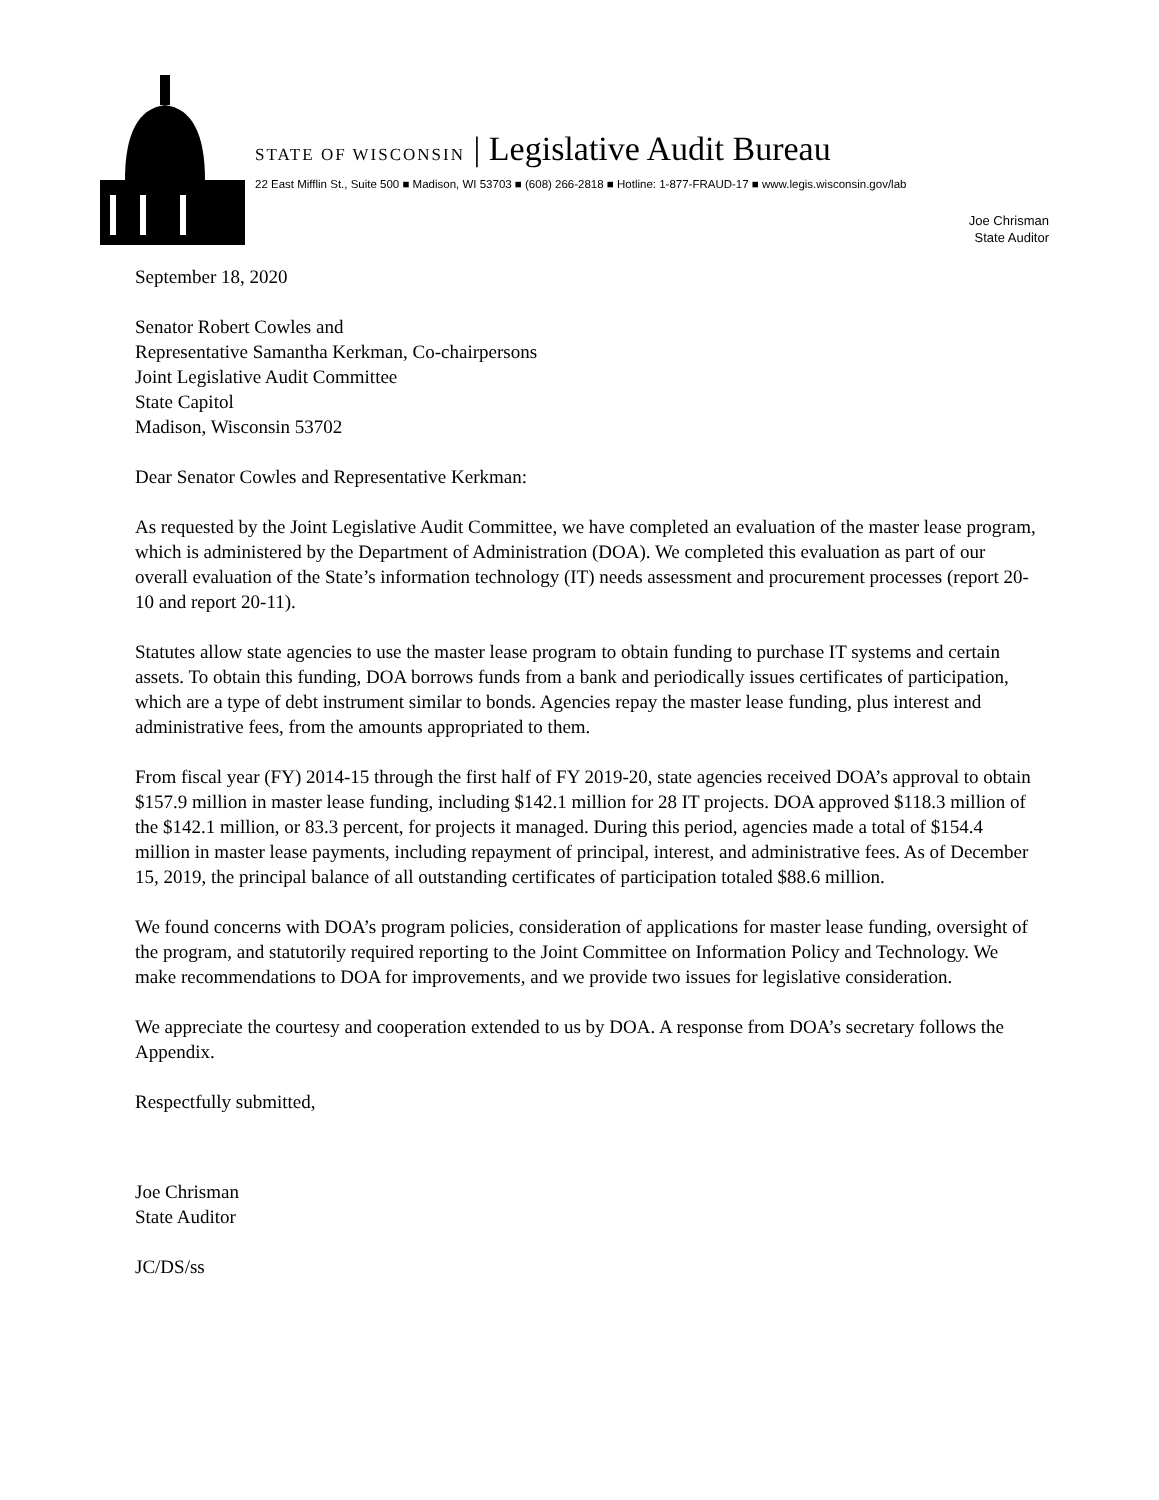STATE OF WISCONSIN | Legislative Audit Bureau
22 East Mifflin St., Suite 500 ■ Madison, WI 53703 ■ (608) 266-2818 ■ Hotline: 1-877-FRAUD-17 ■ www.legis.wisconsin.gov/lab
Joe Chrisman
State Auditor
September 18, 2020
Senator Robert Cowles and
Representative Samantha Kerkman, Co-chairpersons
Joint Legislative Audit Committee
State Capitol
Madison, Wisconsin 53702
Dear Senator Cowles and Representative Kerkman:
As requested by the Joint Legislative Audit Committee, we have completed an evaluation of the master lease program, which is administered by the Department of Administration (DOA). We completed this evaluation as part of our overall evaluation of the State’s information technology (IT) needs assessment and procurement processes (report 20-10 and report 20-11).
Statutes allow state agencies to use the master lease program to obtain funding to purchase IT systems and certain assets. To obtain this funding, DOA borrows funds from a bank and periodically issues certificates of participation, which are a type of debt instrument similar to bonds. Agencies repay the master lease funding, plus interest and administrative fees, from the amounts appropriated to them.
From fiscal year (FY) 2014-15 through the first half of FY 2019-20, state agencies received DOA’s approval to obtain $157.9 million in master lease funding, including $142.1 million for 28 IT projects. DOA approved $118.3 million of the $142.1 million, or 83.3 percent, for projects it managed. During this period, agencies made a total of $154.4 million in master lease payments, including repayment of principal, interest, and administrative fees. As of December 15, 2019, the principal balance of all outstanding certificates of participation totaled $88.6 million.
We found concerns with DOA’s program policies, consideration of applications for master lease funding, oversight of the program, and statutorily required reporting to the Joint Committee on Information Policy and Technology. We make recommendations to DOA for improvements, and we provide two issues for legislative consideration.
We appreciate the courtesy and cooperation extended to us by DOA. A response from DOA’s secretary follows the Appendix.
Respectfully submitted,
Joe Chrisman
State Auditor
JC/DS/ss